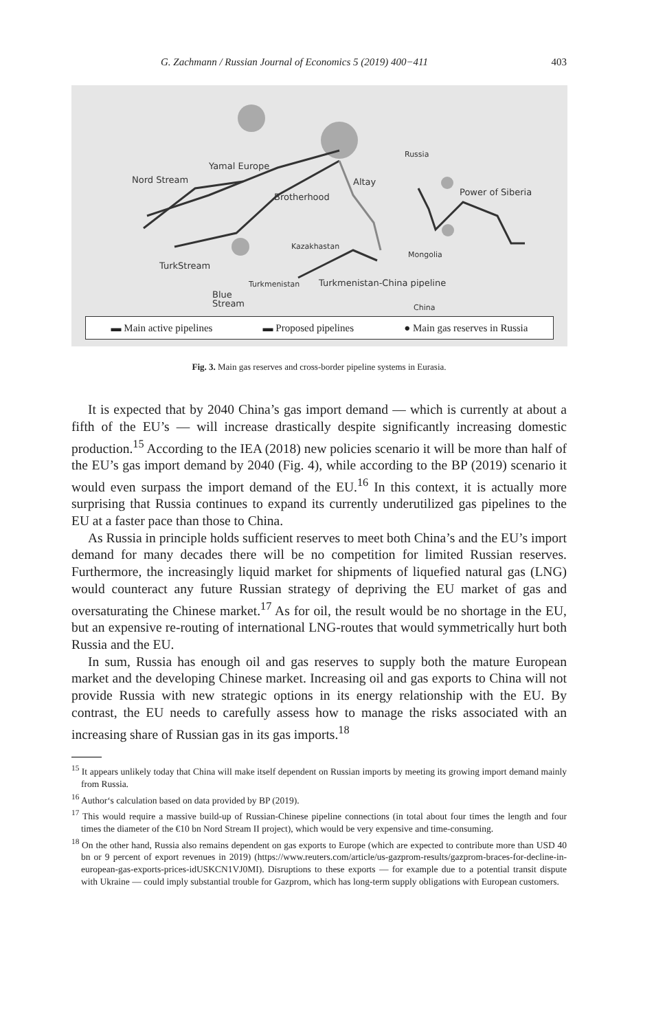G. Zachmann / Russian Journal of Economics 5 (2019) 400−411 403
Yamal Europe
Nord Stream Altay
Brotherhood
Russia
Power of Siberia
Kazakhastan
Mongolia
TurkStream
Turkmenistan Turkmenistan-China pipeline
Blue
Stream China
▬ Main active pipelines ▬ Proposed pipelines ● Main gas reserves in Russia
Fig. 3. Main gas reserves and cross-border pipeline systems in Eurasia.
It is expected that by 2040 China’s gas import demand — which is currently at about a fifth of the EU’s — will increase drastically despite significantly increasing domestic production.<sup>15</sup> According to the IEA (2018) new policies scenario it will be more than half of the EU’s gas import demand by 2040 (Fig. 4), while according to the BP (2019) scenario it would even surpass the import demand of the EU.<sup>16</sup> In this context, it is actually more surprising that Russia continues to expand its currently underutilized gas pipelines to the EU at a faster pace than those to China.
As Russia in principle holds sufficient reserves to meet both China’s and the EU’s import demand for many decades there will be no competition for limited Russian reserves. Furthermore, the increasingly liquid market for shipments of liquefied natural gas (LNG) would counteract any future Russian strategy of depriving the EU market of gas and oversaturating the Chinese market.<sup>17</sup> As for oil, the result would be no shortage in the EU, but an expensive re-routing of international LNG-routes that would symmetrically hurt both Russia and the EU.
In sum, Russia has enough oil and gas reserves to supply both the mature European market and the developing Chinese market. Increasing oil and gas exports to China will not provide Russia with new strategic options in its energy relationship with the EU. By contrast, the EU needs to carefully assess how to manage the risks associated with an increasing share of Russian gas in its gas imports.<sup>18</sup>
<sup>15</sup> It appears unlikely today that China will make itself dependent on Russian imports by meeting its growing import demand mainly from Russia.
<sup>16</sup> Author‘s calculation based on data provided by BP (2019).
<sup>17</sup> This would require a massive build-up of Russian-Chinese pipeline connections (in total about four times the length and four times the diameter of the €10 bn Nord Stream II project), which would be very expensive and time-consuming.
<sup>18</sup> On the other hand, Russia also remains dependent on gas exports to Europe (which are expected to contribute more than USD 40 bn or 9 percent of export revenues in 2019) (https://www.reuters.com/article/us-gazprom-results/gazprom-braces-for-decline-in-european-gas-exports-prices-idUSKCN1VJ0MI). Disruptions to these exports — for example due to a potential transit dispute with Ukraine — could imply substantial trouble for Gazprom, which has long-term supply obligations with European customers.